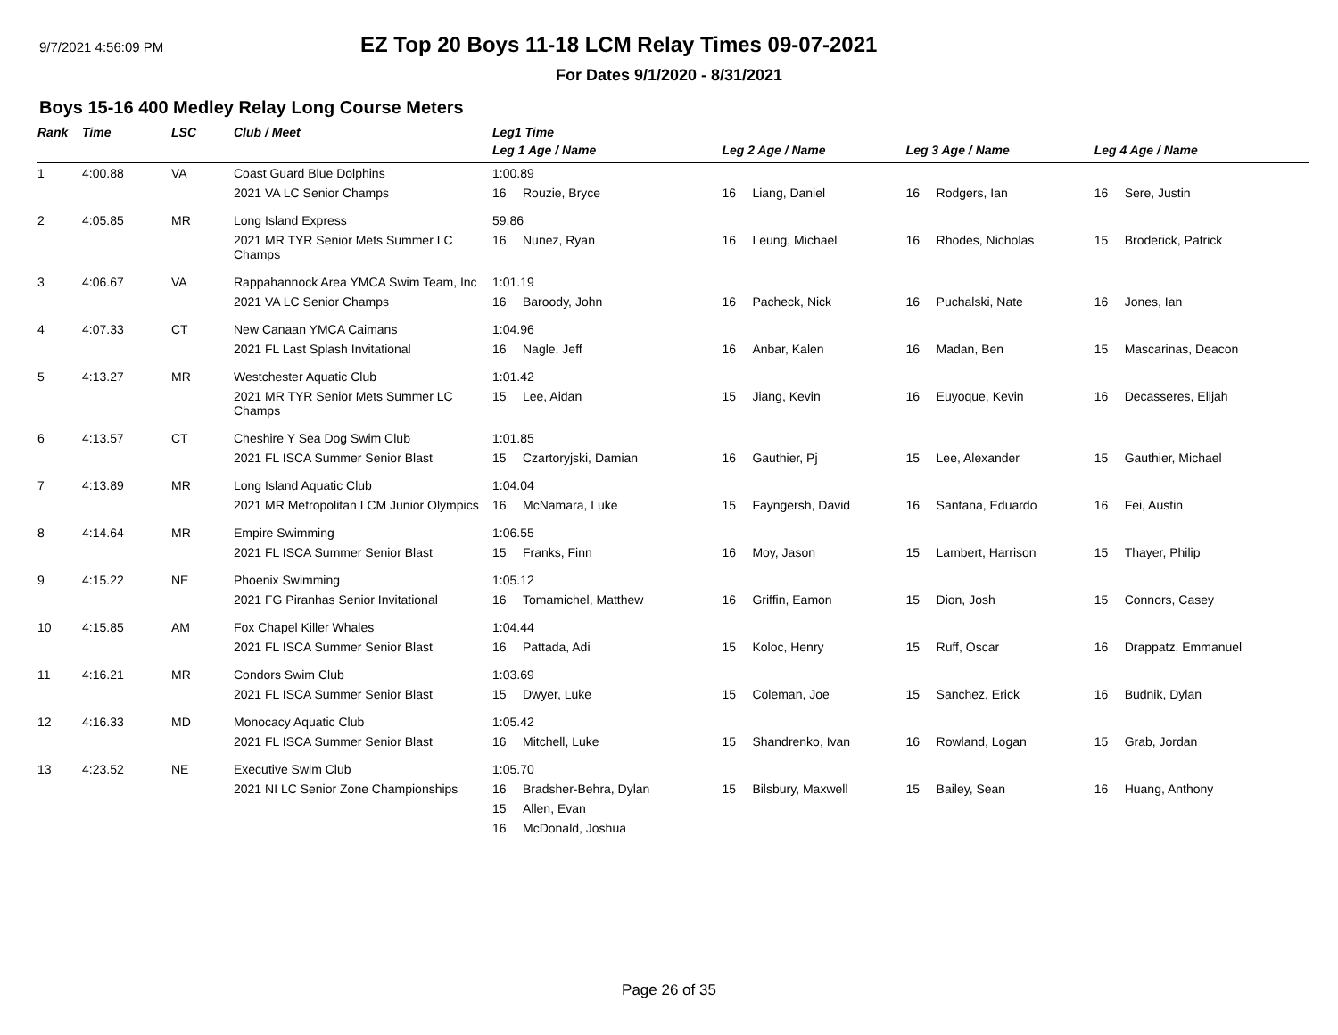9/7/2021 4:56:09 PM
EZ Top 20 Boys 11-18 LCM Relay Times 09-07-2021
For Dates 9/1/2020 - 8/31/2021
Boys 15-16 400 Medley Relay Long Course Meters
| Rank | Time | LSC | Club / Meet | Leg1 Time | | | | | | | |
| --- | --- | --- | --- | --- | --- | --- | --- | --- | --- | --- | --- |
| | | | | Leg 1 Age / Name | | Leg 2 Age / Name | | Leg 3 Age / Name | | Leg 4 Age / Name | |
| 1 | 4:00.88 | VA | Coast Guard Blue Dolphins | 1:00.89 | | | | | | | |
| | | | 2021 VA LC Senior Champs | 16 | Rouzie, Bryce | 16 | Liang, Daniel | 16 | Rodgers, Ian | 16 | Sere, Justin |
| 2 | 4:05.85 | MR | Long Island Express | 59.86 | | | | | | | |
| | | | 2021 MR TYR Senior Mets Summer LC Champs | 16 | Nunez, Ryan | 16 | Leung, Michael | 16 | Rhodes, Nicholas | 15 | Broderick, Patrick |
| 3 | 4:06.67 | VA | Rappahannock Area YMCA Swim Team, Inc | 1:01.19 | | | | | | | |
| | | | 2021 VA LC Senior Champs | 16 | Baroody, John | 16 | Pacheck, Nick | 16 | Puchalski, Nate | 16 | Jones, Ian |
| 4 | 4:07.33 | CT | New Canaan YMCA Caimans | 1:04.96 | | | | | | | |
| | | | 2021 FL Last Splash Invitational | 16 | Nagle, Jeff | 16 | Anbar, Kalen | 16 | Madan, Ben | 15 | Mascarinas, Deacon |
| 5 | 4:13.27 | MR | Westchester Aquatic Club | 1:01.42 | | | | | | | |
| | | | 2021 MR TYR Senior Mets Summer LC Champs | 15 | Lee, Aidan | 15 | Jiang, Kevin | 16 | Euyoque, Kevin | 16 | Decasseres, Elijah |
| 6 | 4:13.57 | CT | Cheshire Y Sea Dog Swim Club | 1:01.85 | | | | | | | |
| | | | 2021 FL ISCA Summer Senior Blast | 15 | Czartoryjski, Damian | 16 | Gauthier, Pj | 15 | Lee, Alexander | 15 | Gauthier, Michael |
| 7 | 4:13.89 | MR | Long Island Aquatic Club | 1:04.04 | | | | | | | |
| | | | 2021 MR Metropolitan LCM Junior Olympics | 16 | McNamara, Luke | 15 | Fayngersh, David | 16 | Santana, Eduardo | 16 | Fei, Austin |
| 8 | 4:14.64 | MR | Empire Swimming | 1:06.55 | | | | | | | |
| | | | 2021 FL ISCA Summer Senior Blast | 15 | Franks, Finn | 16 | Moy, Jason | 15 | Lambert, Harrison | 15 | Thayer, Philip |
| 9 | 4:15.22 | NE | Phoenix Swimming | 1:05.12 | | | | | | | |
| | | | 2021 FG Piranhas Senior Invitational | 16 | Tomamichel, Matthew | 16 | Griffin, Eamon | 15 | Dion, Josh | 15 | Connors, Casey |
| 10 | 4:15.85 | AM | Fox Chapel Killer Whales | 1:04.44 | | | | | | | |
| | | | 2021 FL ISCA Summer Senior Blast | 16 | Pattada, Adi | 15 | Koloc, Henry | 15 | Ruff, Oscar | 16 | Drappatz, Emmanuel |
| 11 | 4:16.21 | MR | Condors Swim Club | 1:03.69 | | | | | | | |
| | | | 2021 FL ISCA Summer Senior Blast | 15 | Dwyer, Luke | 15 | Coleman, Joe | 15 | Sanchez, Erick | 16 | Budnik, Dylan |
| 12 | 4:16.33 | MD | Monocacy Aquatic Club | 1:05.42 | | | | | | | |
| | | | 2021 FL ISCA Summer Senior Blast | 16 | Mitchell, Luke | 15 | Shandrenko, Ivan | 16 | Rowland, Logan | 15 | Grab, Jordan |
| 13 | 4:23.52 | NE | Executive Swim Club | 1:05.70 | | | | | | | |
| | | | 2021 NI LC Senior Zone Championships | 16 | Bradsher-Behra, Dylan | 15 | Bilsbury, Maxwell | 15 | Bailey, Sean | 16 | Huang, Anthony |
| | | | | 15 | Allen, Evan | | | | | | |
| | | | | 16 | McDonald, Joshua | | | | | | |
Page 26 of 35